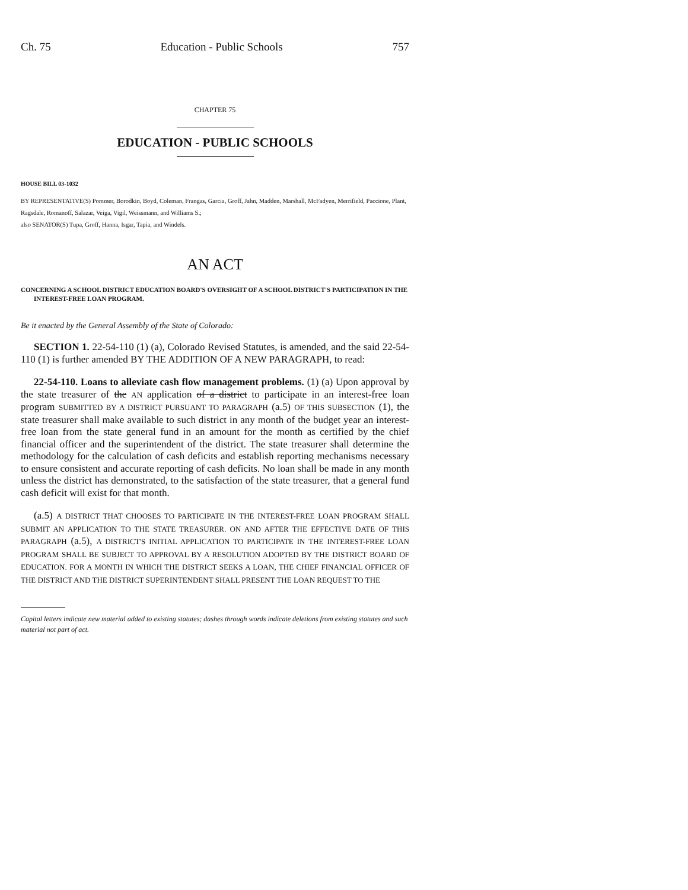Ch. 75 Education - Public Schools 757
CHAPTER 75
EDUCATION - PUBLIC SCHOOLS
HOUSE BILL 03-1032
BY REPRESENTATIVE(S) Pommer, Borodkin, Boyd, Coleman, Frangas, Garcia, Groff, Jahn, Madden, Marshall, McFadyen, Merrifield, Paccione, Plant, Ragsdale, Romanoff, Salazar, Veiga, Vigil, Weissmann, and Williams S.;
also SENATOR(S) Tupa, Groff, Hanna, Isgar, Tapia, and Windels.
AN ACT
CONCERNING A SCHOOL DISTRICT EDUCATION BOARD'S OVERSIGHT OF A SCHOOL DISTRICT'S PARTICIPATION IN THE INTEREST-FREE LOAN PROGRAM.
Be it enacted by the General Assembly of the State of Colorado:
SECTION 1. 22-54-110 (1) (a), Colorado Revised Statutes, is amended, and the said 22-54-110 (1) is further amended BY THE ADDITION OF A NEW PARAGRAPH, to read:
22-54-110. Loans to alleviate cash flow management problems. (1) (a) Upon approval by the state treasurer of the AN application of a district to participate in an interest-free loan program SUBMITTED BY A DISTRICT PURSUANT TO PARAGRAPH (a.5) OF THIS SUBSECTION (1), the state treasurer shall make available to such district in any month of the budget year an interest-free loan from the state general fund in an amount for the month as certified by the chief financial officer and the superintendent of the district. The state treasurer shall determine the methodology for the calculation of cash deficits and establish reporting mechanisms necessary to ensure consistent and accurate reporting of cash deficits. No loan shall be made in any month unless the district has demonstrated, to the satisfaction of the state treasurer, that a general fund cash deficit will exist for that month.
(a.5) A DISTRICT THAT CHOOSES TO PARTICIPATE IN THE INTEREST-FREE LOAN PROGRAM SHALL SUBMIT AN APPLICATION TO THE STATE TREASURER. ON AND AFTER THE EFFECTIVE DATE OF THIS PARAGRAPH (a.5), A DISTRICT'S INITIAL APPLICATION TO PARTICIPATE IN THE INTEREST-FREE LOAN PROGRAM SHALL BE SUBJECT TO APPROVAL BY A RESOLUTION ADOPTED BY THE DISTRICT BOARD OF EDUCATION. FOR A MONTH IN WHICH THE DISTRICT SEEKS A LOAN, THE CHIEF FINANCIAL OFFICER OF THE DISTRICT AND THE DISTRICT SUPERINTENDENT SHALL PRESENT THE LOAN REQUEST TO THE
Capital letters indicate new material added to existing statutes; dashes through words indicate deletions from existing statutes and such material not part of act.